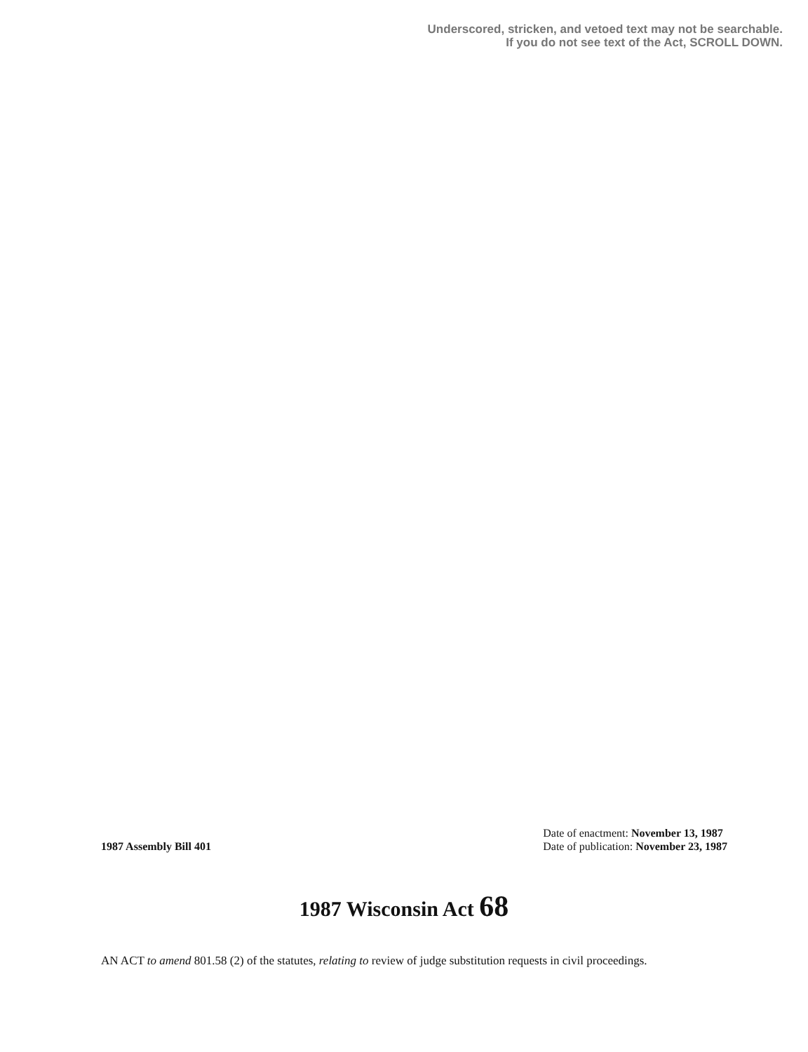Underscored, stricken, and vetoed text may not be searchable.
If you do not see text of the Act, SCROLL DOWN.
1987 Assembly Bill 401
Date of enactment: November 13, 1987
Date of publication: November 23, 1987
1987 Wisconsin Act 68
AN ACT to amend 801.58 (2) of the statutes, relating to review of judge substitution requests in civil proceedings.